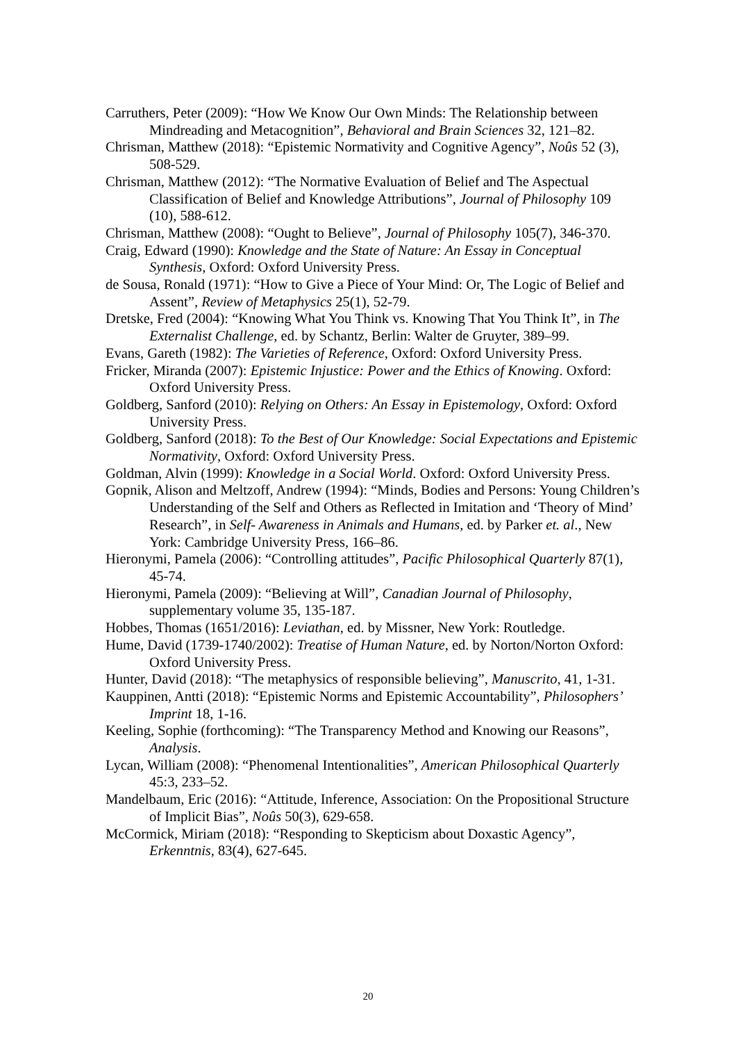Carruthers, Peter (2009): “How We Know Our Own Minds: The Relationship between Mindreading and Metacognition”, Behavioral and Brain Sciences 32, 121–82.
Chrisman, Matthew (2018): “Epistemic Normativity and Cognitive Agency”, Noûs 52 (3), 508-529.
Chrisman, Matthew (2012): “The Normative Evaluation of Belief and The Aspectual Classification of Belief and Knowledge Attributions”, Journal of Philosophy 109 (10), 588-612.
Chrisman, Matthew (2008): “Ought to Believe”, Journal of Philosophy 105(7), 346-370.
Craig, Edward (1990): Knowledge and the State of Nature: An Essay in Conceptual Synthesis, Oxford: Oxford University Press.
de Sousa, Ronald (1971): “How to Give a Piece of Your Mind: Or, The Logic of Belief and Assent”, Review of Metaphysics 25(1), 52-79.
Dretske, Fred (2004): “Knowing What You Think vs. Knowing That You Think It”, in The Externalist Challenge, ed. by Schantz, Berlin: Walter de Gruyter, 389–99.
Evans, Gareth (1982): The Varieties of Reference, Oxford: Oxford University Press.
Fricker, Miranda (2007): Epistemic Injustice: Power and the Ethics of Knowing. Oxford: Oxford University Press.
Goldberg, Sanford (2010): Relying on Others: An Essay in Epistemology, Oxford: Oxford University Press.
Goldberg, Sanford (2018): To the Best of Our Knowledge: Social Expectations and Epistemic Normativity, Oxford: Oxford University Press.
Goldman, Alvin (1999): Knowledge in a Social World. Oxford: Oxford University Press.
Gopnik, Alison and Meltzoff, Andrew (1994): “Minds, Bodies and Persons: Young Children’s Understanding of the Self and Others as Reflected in Imitation and ‘Theory of Mind’ Research”, in Self- Awareness in Animals and Humans, ed. by Parker et. al., New York: Cambridge University Press, 166–86.
Hieronymi, Pamela (2006): “Controlling attitudes”, Pacific Philosophical Quarterly 87(1), 45-74.
Hieronymi, Pamela (2009): “Believing at Will”, Canadian Journal of Philosophy, supplementary volume 35, 135-187.
Hobbes, Thomas (1651/2016): Leviathan, ed. by Missner, New York: Routledge.
Hume, David (1739-1740/2002): Treatise of Human Nature, ed. by Norton/Norton Oxford: Oxford University Press.
Hunter, David (2018): “The metaphysics of responsible believing”, Manuscrito, 41, 1-31.
Kauppinen, Antti (2018): “Epistemic Norms and Epistemic Accountability”, Philosophers’ Imprint 18, 1-16.
Keeling, Sophie (forthcoming): “The Transparency Method and Knowing our Reasons”, Analysis.
Lycan, William (2008): “Phenomenal Intentionalities”, American Philosophical Quarterly 45:3, 233–52.
Mandelbaum, Eric (2016): “Attitude, Inference, Association: On the Propositional Structure of Implicit Bias”, Noûs 50(3), 629-658.
McCormick, Miriam (2018): “Responding to Skepticism about Doxastic Agency”, Erkenntnis, 83(4), 627-645.
20